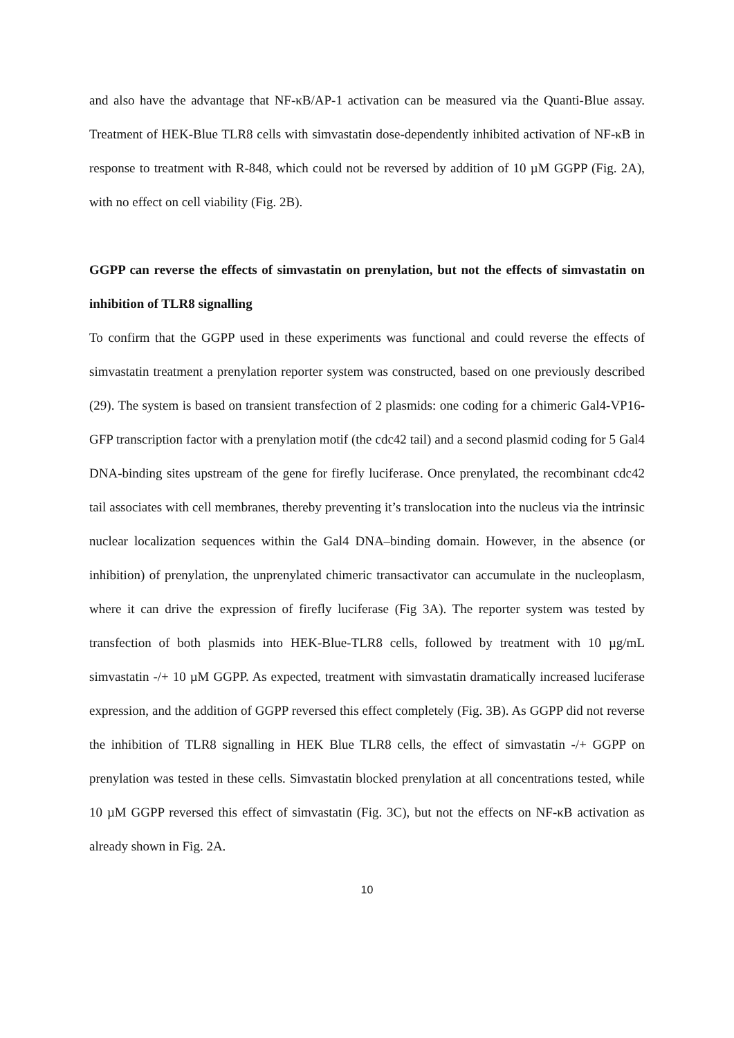and also have the advantage that NF-κB/AP-1 activation can be measured via the Quanti-Blue assay. Treatment of HEK-Blue TLR8 cells with simvastatin dose-dependently inhibited activation of NF-κB in response to treatment with R-848, which could not be reversed by addition of 10 µM GGPP (Fig. 2A), with no effect on cell viability (Fig. 2B).
GGPP can reverse the effects of simvastatin on prenylation, but not the effects of simvastatin on inhibition of TLR8 signalling
To confirm that the GGPP used in these experiments was functional and could reverse the effects of simvastatin treatment a prenylation reporter system was constructed, based on one previously described (29). The system is based on transient transfection of 2 plasmids: one coding for a chimeric Gal4-VP16-GFP transcription factor with a prenylation motif (the cdc42 tail) and a second plasmid coding for 5 Gal4 DNA-binding sites upstream of the gene for firefly luciferase. Once prenylated, the recombinant cdc42 tail associates with cell membranes, thereby preventing it’s translocation into the nucleus via the intrinsic nuclear localization sequences within the Gal4 DNA–binding domain. However, in the absence (or inhibition) of prenylation, the unprenylated chimeric transactivator can accumulate in the nucleoplasm, where it can drive the expression of firefly luciferase (Fig 3A). The reporter system was tested by transfection of both plasmids into HEK-Blue-TLR8 cells, followed by treatment with 10 µg/mL simvastatin -/+ 10 µM GGPP. As expected, treatment with simvastatin dramatically increased luciferase expression, and the addition of GGPP reversed this effect completely (Fig. 3B). As GGPP did not reverse the inhibition of TLR8 signalling in HEK Blue TLR8 cells, the effect of simvastatin -/+ GGPP on prenylation was tested in these cells. Simvastatin blocked prenylation at all concentrations tested, while 10 µM GGPP reversed this effect of simvastatin (Fig. 3C), but not the effects on NF-κB activation as already shown in Fig. 2A.
10